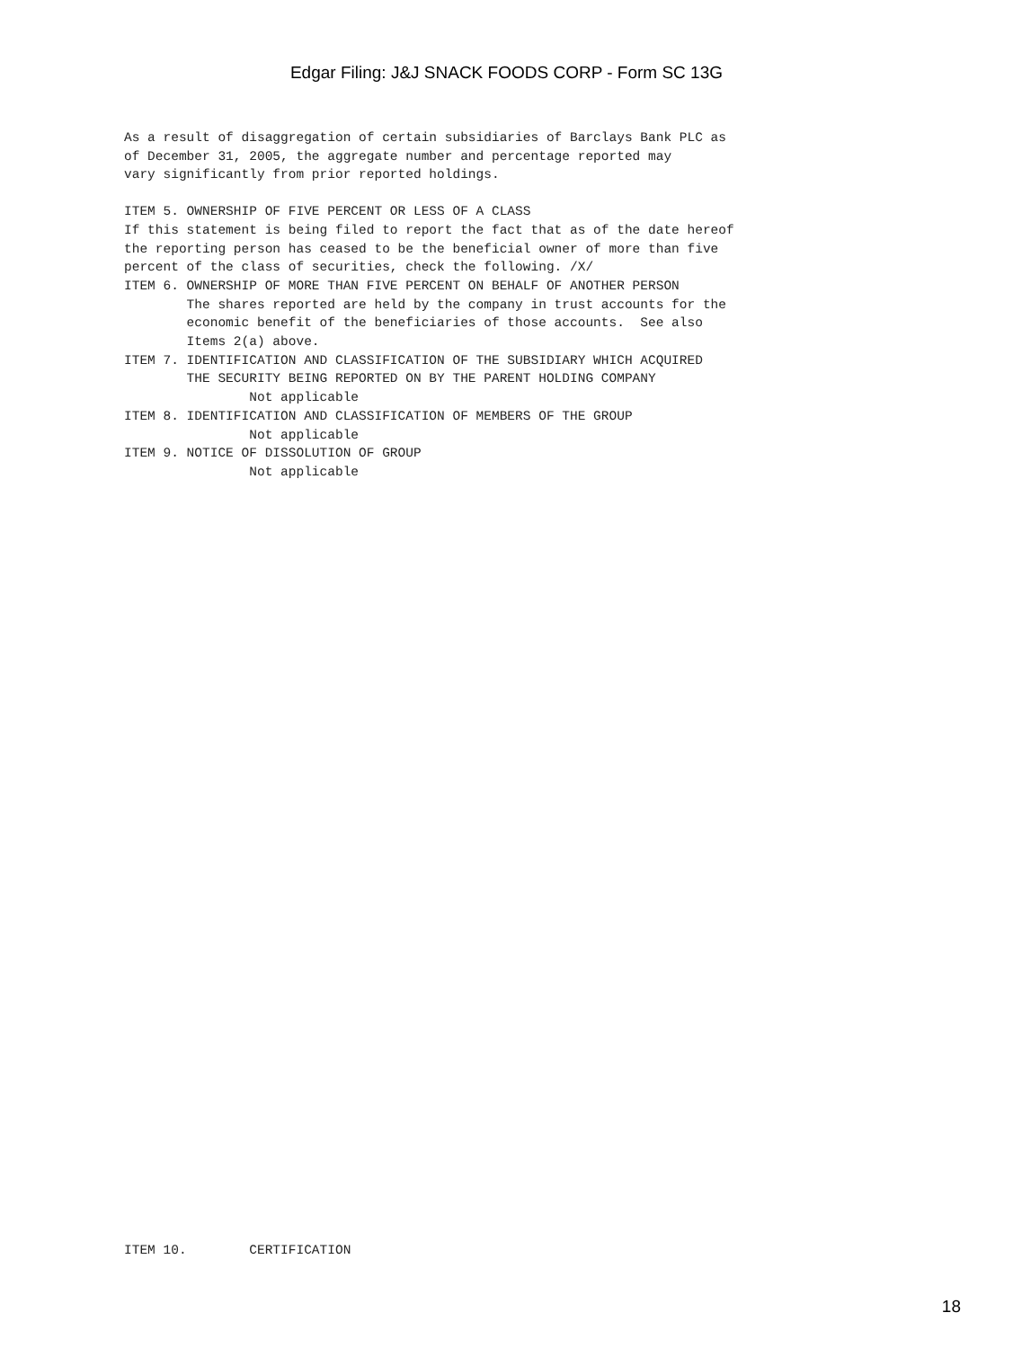Edgar Filing: J&J SNACK FOODS CORP - Form SC 13G
As a result of disaggregation of certain subsidiaries of Barclays Bank PLC as
of December 31, 2005, the aggregate number and percentage reported may
vary significantly from prior reported holdings.
ITEM 5. OWNERSHIP OF FIVE PERCENT OR LESS OF A CLASS
If this statement is being filed to report the fact that as of the date hereof
the reporting person has ceased to be the beneficial owner of more than five
percent of the class of securities, check the following. /X/
ITEM 6. OWNERSHIP OF MORE THAN FIVE PERCENT ON BEHALF OF ANOTHER PERSON
        The shares reported are held by the company in trust accounts for the
        economic benefit of the beneficiaries of those accounts.  See also
        Items 2(a) above.
ITEM 7. IDENTIFICATION AND CLASSIFICATION OF THE SUBSIDIARY WHICH ACQUIRED
        THE SECURITY BEING REPORTED ON BY THE PARENT HOLDING COMPANY
                Not applicable
ITEM 8. IDENTIFICATION AND CLASSIFICATION OF MEMBERS OF THE GROUP
                Not applicable
ITEM 9. NOTICE OF DISSOLUTION OF GROUP
                Not applicable
ITEM 10.        CERTIFICATION
18